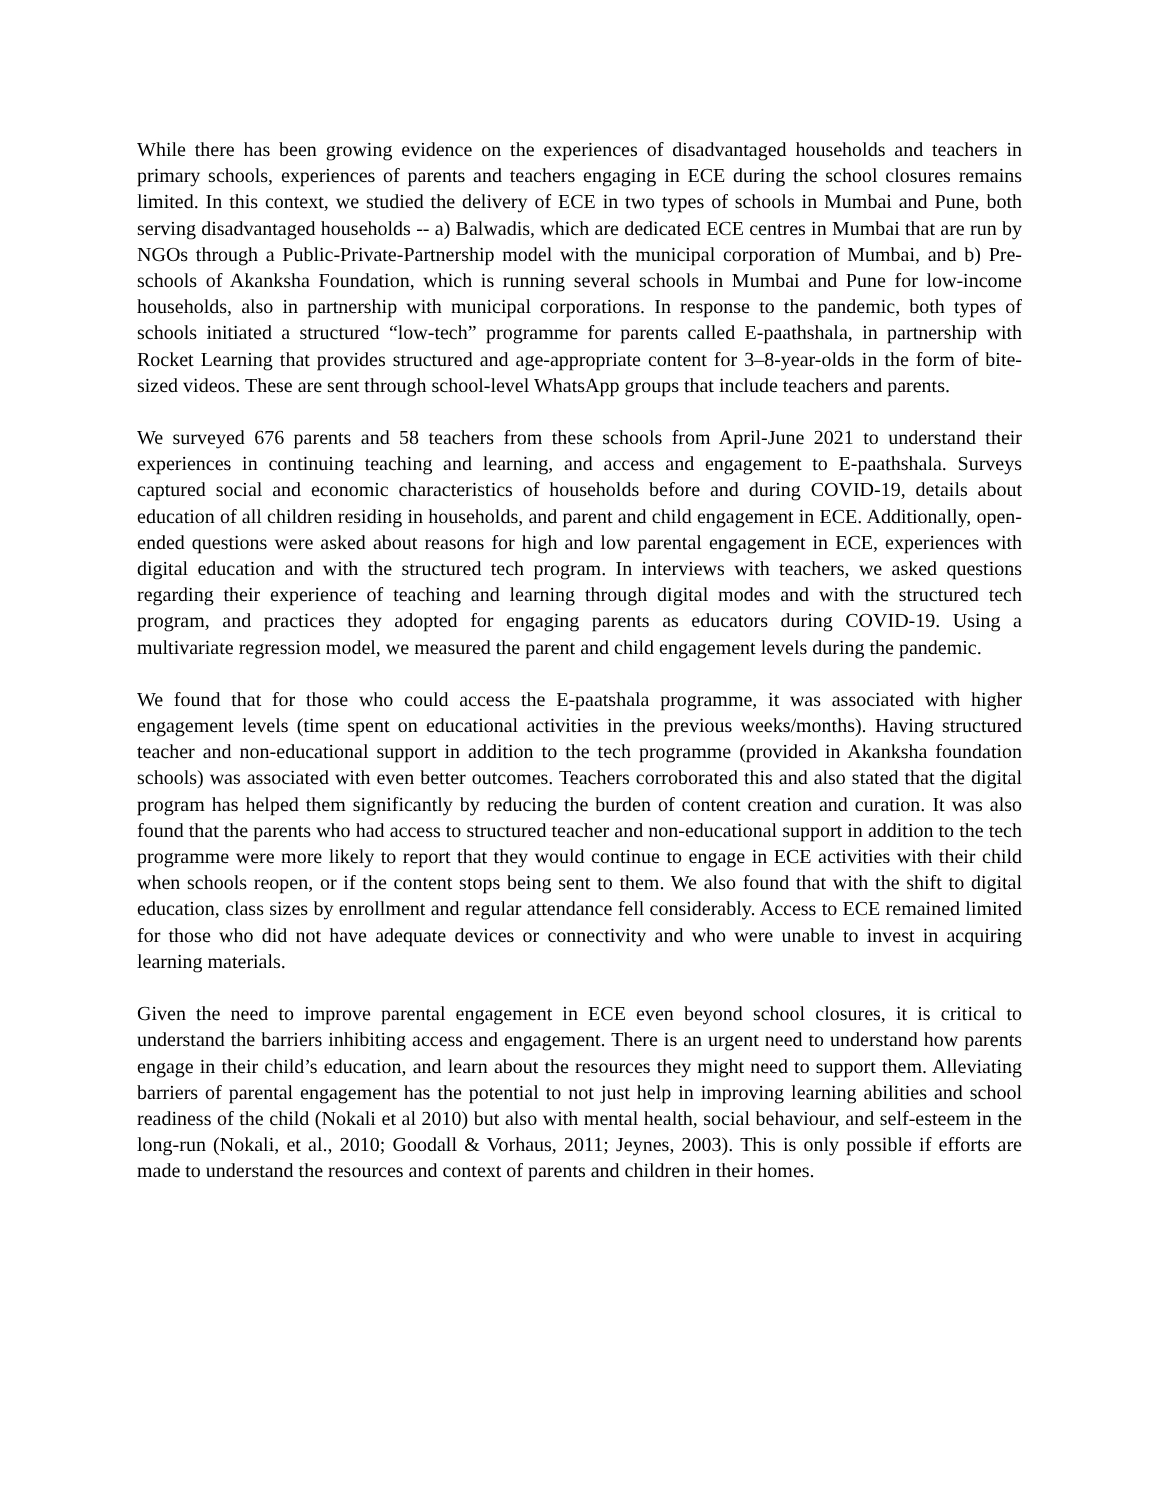While there has been growing evidence on the experiences of disadvantaged households and teachers in primary schools, experiences of parents and teachers engaging in ECE during the school closures remains limited. In this context, we studied the delivery of ECE in two types of schools in Mumbai and Pune, both serving disadvantaged households -- a) Balwadis, which are dedicated ECE centres in Mumbai that are run by NGOs through a Public-Private-Partnership model with the municipal corporation of Mumbai, and b) Pre-schools of Akanksha Foundation, which is running several schools in Mumbai and Pune for low-income households, also in partnership with municipal corporations. In response to the pandemic, both types of schools initiated a structured “low-tech” programme for parents called E-paathshala, in partnership with Rocket Learning that provides structured and age-appropriate content for 3–8-year-olds in the form of bite-sized videos. These are sent through school-level WhatsApp groups that include teachers and parents.
We surveyed 676 parents and 58 teachers from these schools from April-June 2021 to understand their experiences in continuing teaching and learning, and access and engagement to E-paathshala. Surveys captured social and economic characteristics of households before and during COVID-19, details about education of all children residing in households, and parent and child engagement in ECE. Additionally, open-ended questions were asked about reasons for high and low parental engagement in ECE, experiences with digital education and with the structured tech program. In interviews with teachers, we asked questions regarding their experience of teaching and learning through digital modes and with the structured tech program, and practices they adopted for engaging parents as educators during COVID-19. Using a multivariate regression model, we measured the parent and child engagement levels during the pandemic.
We found that for those who could access the E-paatshala programme, it was associated with higher engagement levels (time spent on educational activities in the previous weeks/months). Having structured teacher and non-educational support in addition to the tech programme (provided in Akanksha foundation schools) was associated with even better outcomes. Teachers corroborated this and also stated that the digital program has helped them significantly by reducing the burden of content creation and curation. It was also found that the parents who had access to structured teacher and non-educational support in addition to the tech programme were more likely to report that they would continue to engage in ECE activities with their child when schools reopen, or if the content stops being sent to them. We also found that with the shift to digital education, class sizes by enrollment and regular attendance fell considerably. Access to ECE remained limited for those who did not have adequate devices or connectivity and who were unable to invest in acquiring learning materials.
Given the need to improve parental engagement in ECE even beyond school closures, it is critical to understand the barriers inhibiting access and engagement. There is an urgent need to understand how parents engage in their child’s education, and learn about the resources they might need to support them. Alleviating barriers of parental engagement has the potential to not just help in improving learning abilities and school readiness of the child (Nokali et al 2010) but also with mental health, social behaviour, and self-esteem in the long-run (Nokali, et al., 2010; Goodall & Vorhaus, 2011; Jeynes, 2003). This is only possible if efforts are made to understand the resources and context of parents and children in their homes.